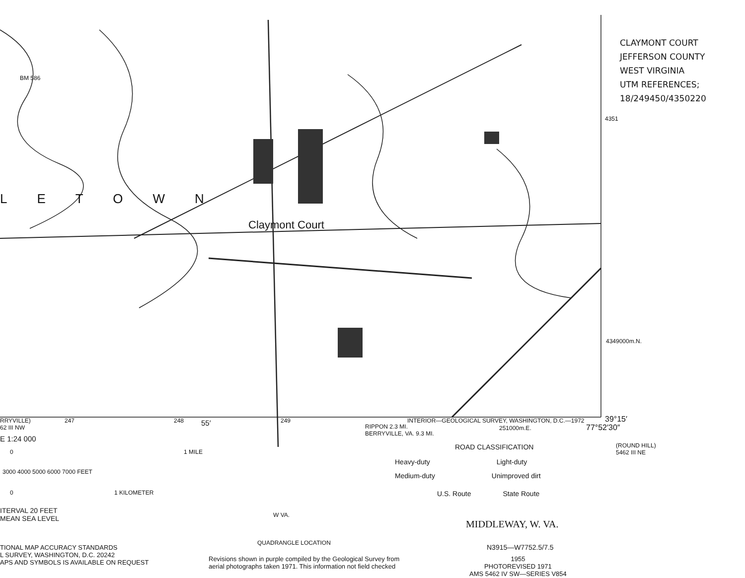CLAYMONT COURT
JEFFERSON COUNTY
WEST VIRGINIA
UTM REFERENCES;
18/249450/4350220
BM 586
LETOWN
Claymont Court
4351
4349000m.N.
39°15′
77°52′30″
RRYVILLE)
62 III NW
247 248 55′ 249
RIPPON 2.3 MI.
BERRYVILLE, VA. 9.3 MI.
INTERIOR—GEOLOGICAL SURVEY, WASHINGTON, D.C.—1972
251000m.E.
E 1:24 000
0 1 MILE
3000 4000 5000 6000 7000 FEET
0 1 KILOMETER
ITERVAL 20 FEET
MEAN SEA LEVEL
TIONAL MAP ACCURACY STANDARDS
L SURVEY, WASHINGTON, D.C. 20242
APS AND SYMBOLS IS AVAILABLE ON REQUEST
W VA.
QUADRANGLE LOCATION
Revisions shown in purple compiled by the Geological Survey from
aerial photographs taken 1971. This information not field checked
ROAD CLASSIFICATION
Heavy-duty Light-duty
Medium-duty Unimproved dirt
U.S. Route State Route
(ROUND HILL)
5462 III NE
MIDDLEWAY, W. VA.
N3915—W7752.5/7.5
1955
PHOTOREVISED 1971
AMS 5462 IV SW—SERIES V854